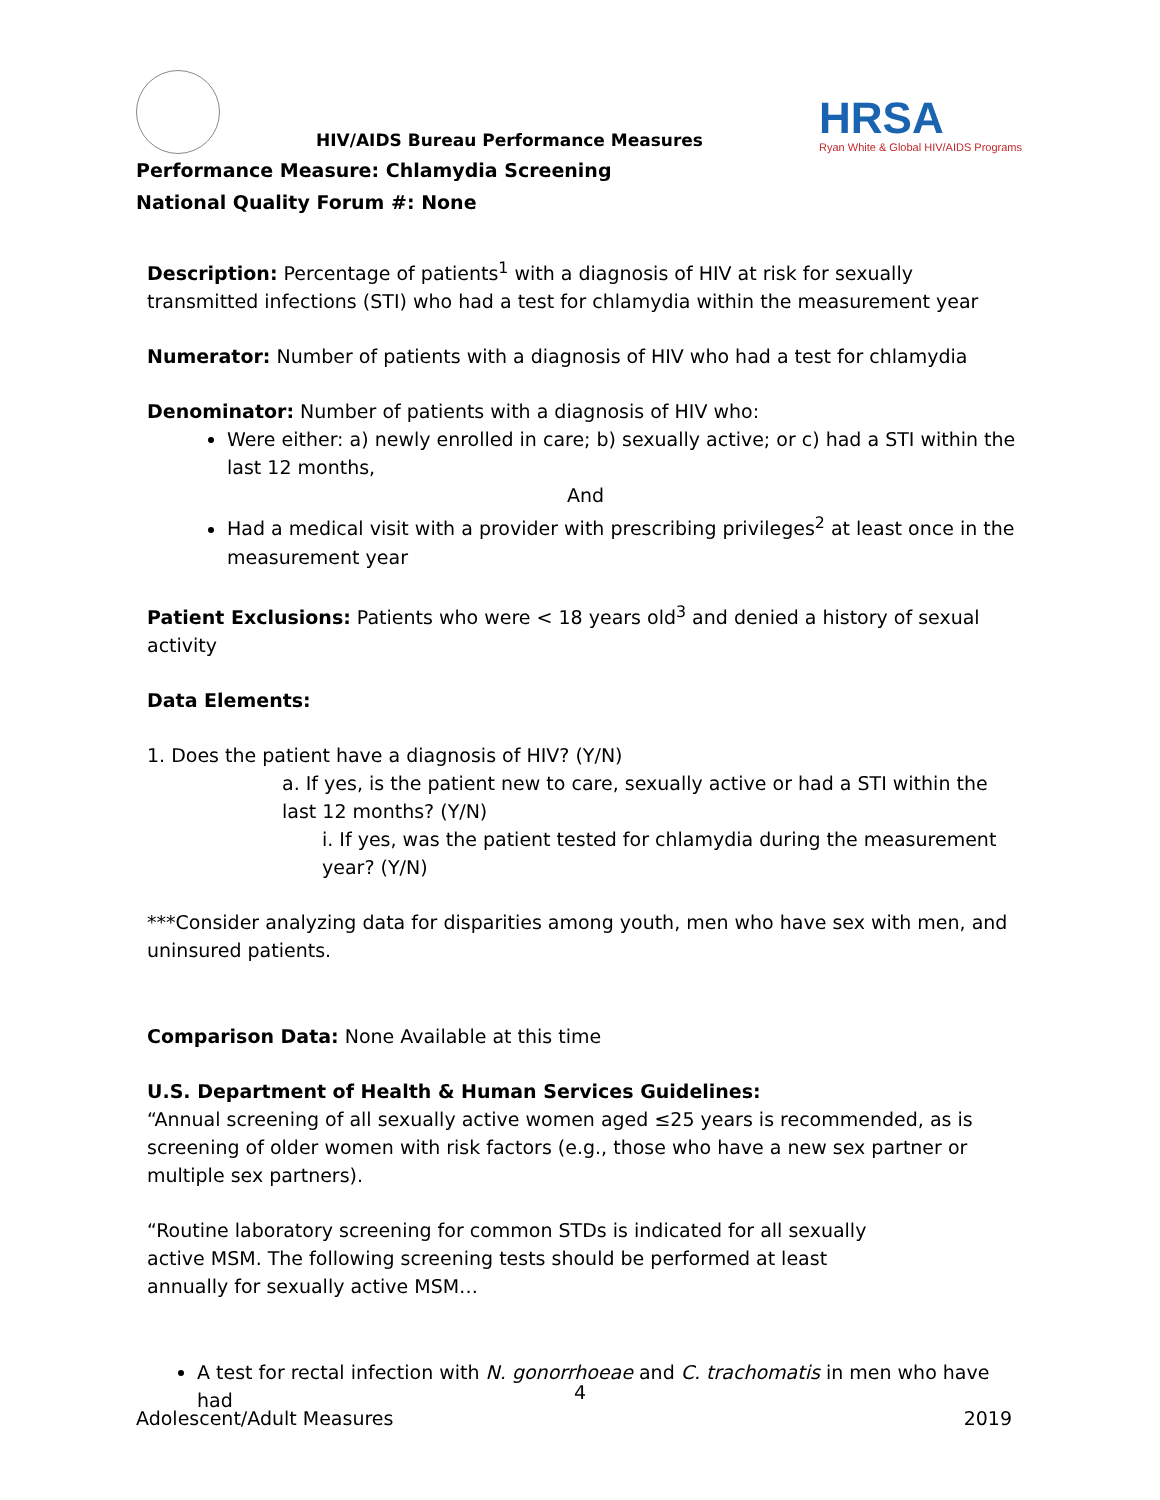HIV/AIDS Bureau Performance Measures
HRSA
Ryan White & Global HIV/AIDS Programs
Performance Measure: Chlamydia Screening
National Quality Forum #: None
Description: Percentage of patients<sup>1</sup> with a diagnosis of HIV at risk for sexually transmitted infections (STI) who had a test for chlamydia within the measurement year
Numerator: Number of patients with a diagnosis of HIV who had a test for chlamydia
Denominator: Number of patients with a diagnosis of HIV who:
Were either: a) newly enrolled in care; b) sexually active; or c) had a STI within the last 12 months,
And
Had a medical visit with a provider with prescribing privileges<sup>2</sup> at least once in the measurement year
Patient Exclusions: Patients who were < 18 years old<sup>3</sup> and denied a history of sexual activity
Data Elements:
1. Does the patient have a diagnosis of HIV? (Y/N)
a. If yes, is the patient new to care, sexually active or had a STI within the last 12 months? (Y/N)
i. If yes, was the patient tested for chlamydia during the measurement year? (Y/N)
***Consider analyzing data for disparities among youth, men who have sex with men, and uninsured patients.
Comparison Data: None Available at this time
U.S. Department of Health & Human Services Guidelines:
“Annual screening of all sexually active women aged ≤25 years is recommended, as is screening of older women with risk factors (e.g., those who have a new sex partner or multiple sex partners).
“Routine laboratory screening for common STDs is indicated for all sexually active MSM. The following screening tests should be performed at least annually for sexually active MSM…
A test for rectal infection with N. gonorrhoeae and C. trachomatis in men who have had
4
Adolescent/Adult Measures 2019